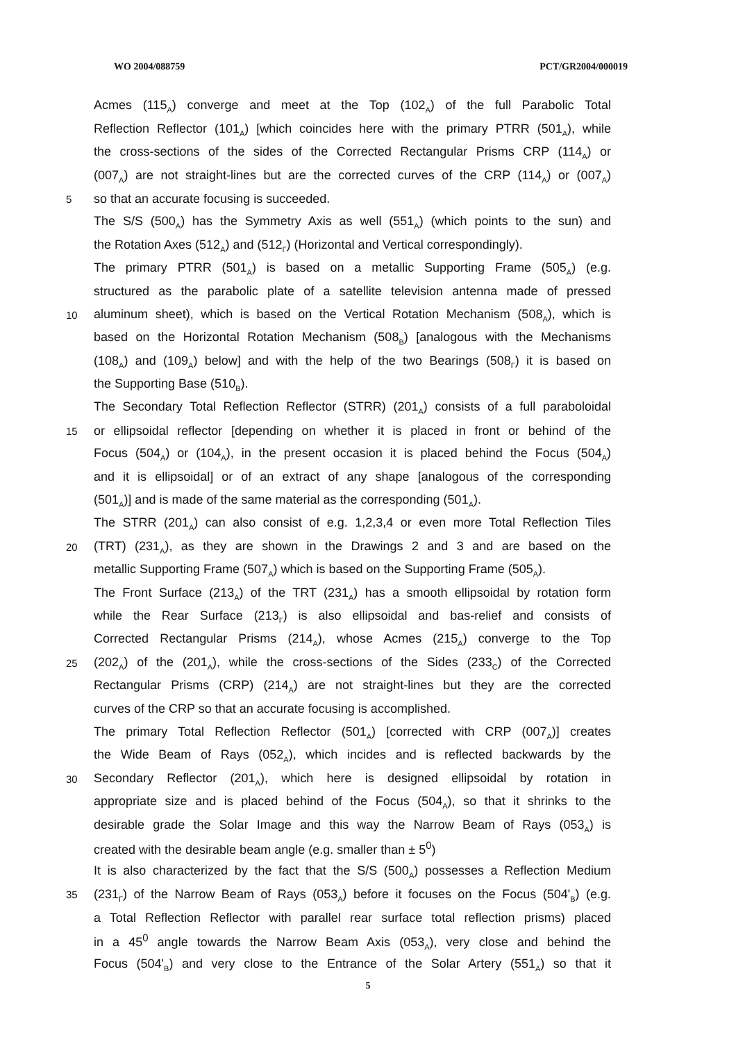WO 2004/088759 PCT/GR2004/000019
Acmes (115<sub>A</sub>) converge and meet at the Top (102<sub>A</sub>) of the full Parabolic Total
Reflection Reflector (101<sub>A</sub>) [which coincides here with the primary PTRR (501<sub>A</sub>), while
the cross-sections of the sides of the Corrected Rectangular Prisms CRP (114<sub>A</sub>) or
(007<sub>A</sub>) are not straight-lines but are the corrected curves of the CRP (114<sub>A</sub>) or (007<sub>A</sub>)
5
so that an accurate focusing is succeeded.
The S/S (500<sub>A</sub>) has the Symmetry Axis as well (551<sub>A</sub>) (which points to the sun) and
the Rotation Axes (512<sub>A</sub>) and (512<sub>Γ</sub>) (Horizontal and Vertical correspondingly).
The primary PTRR (501<sub>A</sub>) is based on a metallic Supporting Frame (505<sub>A</sub>) (e.g.
structured as the parabolic plate of a satellite television antenna made of pressed
10
aluminum sheet), which is based on the Vertical Rotation Mechanism (508<sub>A</sub>), which is
based on the Horizontal Rotation Mechanism (508<sub>B</sub>) [analogous with the Mechanisms
(108<sub>A</sub>) and (109<sub>A</sub>) below] and with the help of the two Bearings (508<sub>Γ</sub>) it is based on
the Supporting Base (510<sub>B</sub>).
The Secondary Total Reflection Reflector (STRR) (201<sub>A</sub>) consists of a full paraboloidal
15
or ellipsoidal reflector [depending on whether it is placed in front or behind of the
Focus (504<sub>A</sub>) or (104<sub>A</sub>), in the present occasion it is placed behind the Focus (504<sub>A</sub>)
and it is ellipsoidal] or of an extract of any shape [analogous of the corresponding
(501<sub>A</sub>)] and is made of the same material as the corresponding (501<sub>A</sub>).
The STRR (201<sub>A</sub>) can also consist of e.g. 1,2,3,4 or even more Total Reflection Tiles
20
(TRT) (231<sub>A</sub>), as they are shown in the Drawings 2 and 3 and are based on the
metallic Supporting Frame (507<sub>A</sub>) which is based on the Supporting Frame (505<sub>A</sub>).
The Front Surface (213<sub>A</sub>) of the TRT (231<sub>A</sub>) has a smooth ellipsoidal by rotation form
while the Rear Surface (213<sub>Γ</sub>) is also ellipsoidal and bas-relief and consists of
Corrected Rectangular Prisms (214<sub>A</sub>), whose Acmes (215<sub>A</sub>) converge to the Top
25
(202<sub>A</sub>) of the (201<sub>A</sub>), while the cross-sections of the Sides (233<sub>C</sub>) of the Corrected
Rectangular Prisms (CRP) (214<sub>A</sub>) are not straight-lines but they are the corrected
curves of the CRP so that an accurate focusing is accomplished.
The primary Total Reflection Reflector (501<sub>A</sub>) [corrected with CRP (007<sub>A</sub>)] creates
the Wide Beam of Rays (052<sub>A</sub>), which incides and is reflected backwards by the
30
Secondary Reflector (201<sub>A</sub>), which here is designed ellipsoidal by rotation in
appropriate size and is placed behind of the Focus (504<sub>A</sub>), so that it shrinks to the
desirable grade the Solar Image and this way the Narrow Beam of Rays (053<sub>A</sub>) is
created with the desirable beam angle (e.g. smaller than ± 5<sup>0</sup>)
It is also characterized by the fact that the S/S (500<sub>A</sub>) possesses a Reflection Medium
35
(231<sub>Γ</sub>) of the Narrow Beam of Rays (053<sub>A</sub>) before it focuses on the Focus (504'<sub>B</sub>) (e.g.
a Total Reflection Reflector with parallel rear surface total reflection prisms) placed
in a 45<sup>0</sup> angle towards the Narrow Beam Axis (053<sub>A</sub>), very close and behind the
Focus (504'<sub>B</sub>) and very close to the Entrance of the Solar Artery (551<sub>A</sub>) so that it
5